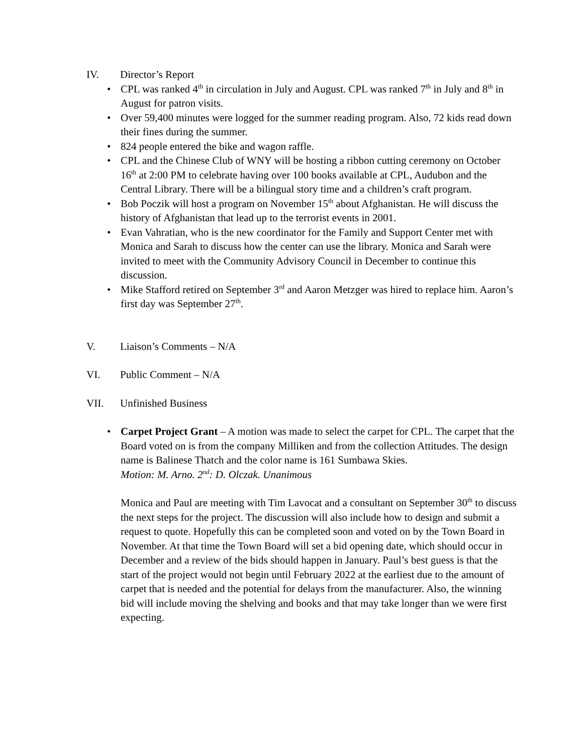IV. Director’s Report
• CPL was ranked 4<sup>th</sup> in circulation in July and August. CPL was ranked 7<sup>th</sup> in July and 8<sup>th</sup> in August for patron visits.
• Over 59,400 minutes were logged for the summer reading program. Also, 72 kids read down their fines during the summer.
• 824 people entered the bike and wagon raffle.
• CPL and the Chinese Club of WNY will be hosting a ribbon cutting ceremony on October 16<sup>th</sup> at 2:00 PM to celebrate having over 100 books available at CPL, Audubon and the Central Library. There will be a bilingual story time and a children’s craft program.
• Bob Poczik will host a program on November 15<sup>th</sup> about Afghanistan. He will discuss the history of Afghanistan that lead up to the terrorist events in 2001.
• Evan Vahratian, who is the new coordinator for the Family and Support Center met with Monica and Sarah to discuss how the center can use the library. Monica and Sarah were invited to meet with the Community Advisory Council in December to continue this discussion.
• Mike Stafford retired on September 3<sup>rd</sup> and Aaron Metzger was hired to replace him. Aaron’s first day was September 27<sup>th</sup>.
V. Liaison’s Comments – N/A
VI. Public Comment – N/A
VII. Unfinished Business
• Carpet Project Grant – A motion was made to select the carpet for CPL. The carpet that the Board voted on is from the company Milliken and from the collection Attitudes. The design name is Balinese Thatch and the color name is 161 Sumbawa Skies.
Motion: M. Arno. 2<sup>nd</sup>: D. Olczak. Unanimous
Monica and Paul are meeting with Tim Lavocat and a consultant on September 30<sup>th</sup> to discuss the next steps for the project. The discussion will also include how to design and submit a request to quote. Hopefully this can be completed soon and voted on by the Town Board in November. At that time the Town Board will set a bid opening date, which should occur in December and a review of the bids should happen in January. Paul’s best guess is that the start of the project would not begin until February 2022 at the earliest due to the amount of carpet that is needed and the potential for delays from the manufacturer. Also, the winning bid will include moving the shelving and books and that may take longer than we were first expecting.